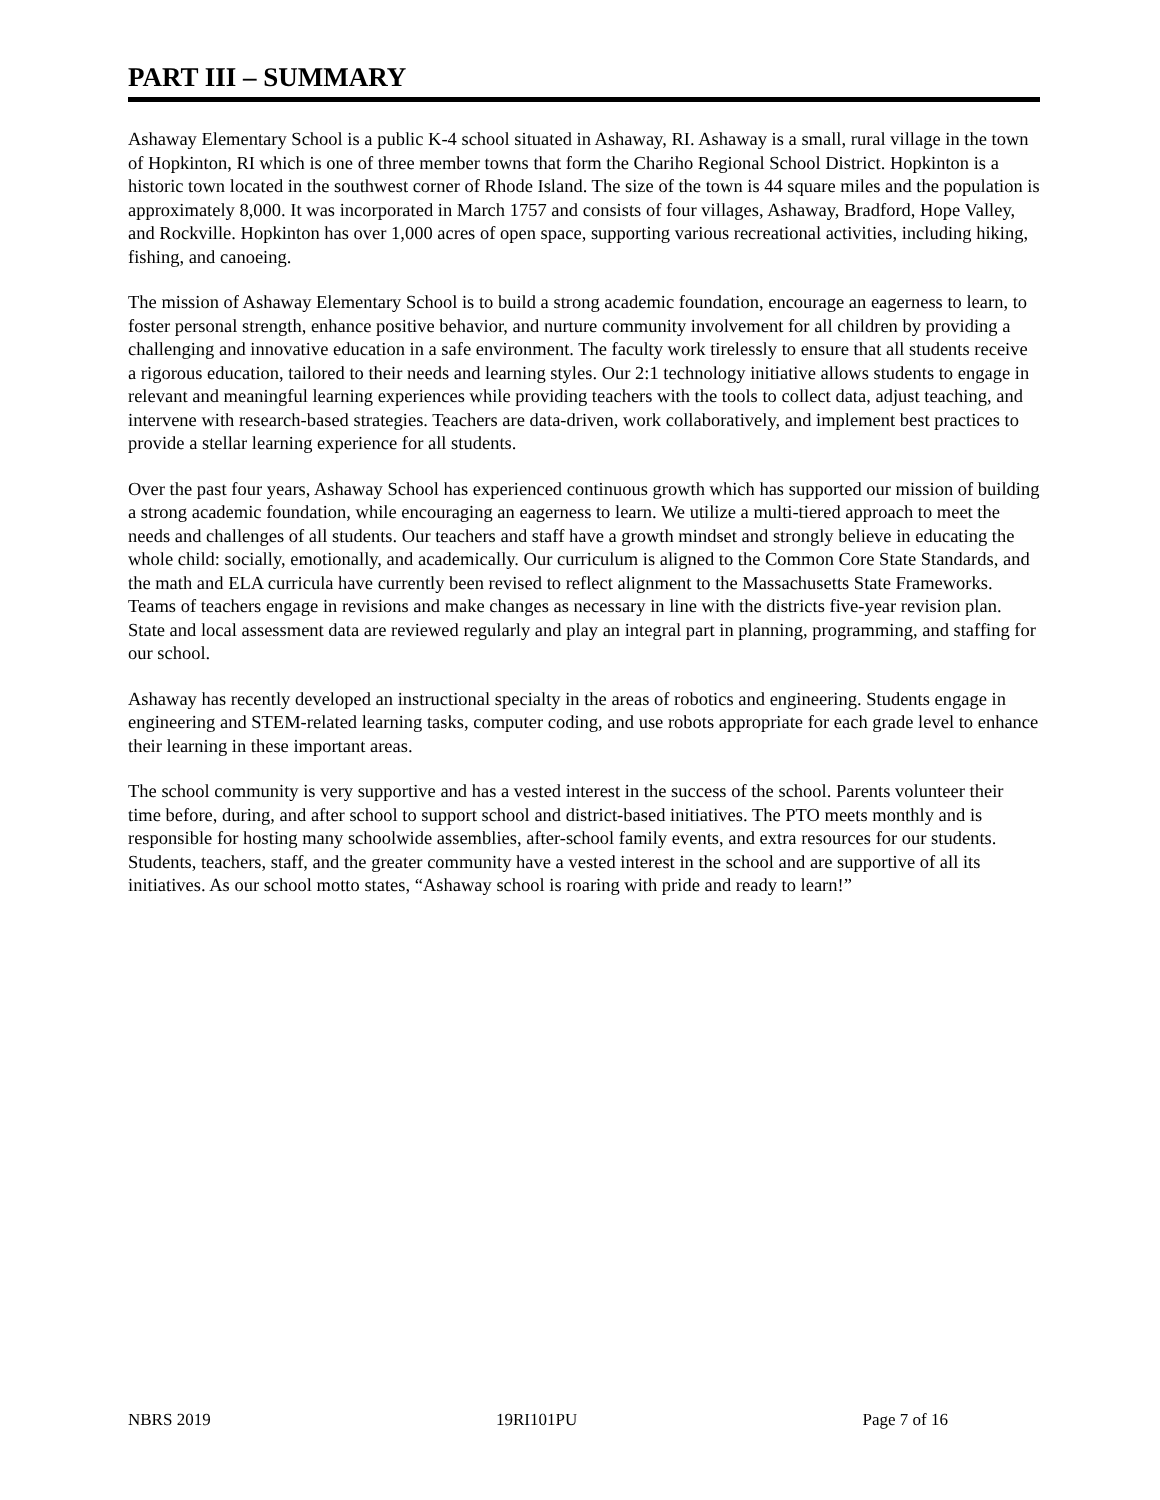PART III – SUMMARY
Ashaway Elementary School is a public K-4 school situated in Ashaway, RI. Ashaway is a small, rural village in the town of Hopkinton, RI which is one of three member towns that form the Chariho Regional School District. Hopkinton is a historic town located in the southwest corner of Rhode Island. The size of the town is 44 square miles and the population is approximately 8,000. It was incorporated in March 1757 and consists of four villages, Ashaway, Bradford, Hope Valley, and Rockville. Hopkinton has over 1,000 acres of open space, supporting various recreational activities, including hiking, fishing, and canoeing.
The mission of Ashaway Elementary School is to build a strong academic foundation, encourage an eagerness to learn, to foster personal strength, enhance positive behavior, and nurture community involvement for all children by providing a challenging and innovative education in a safe environment. The faculty work tirelessly to ensure that all students receive a rigorous education, tailored to their needs and learning styles. Our 2:1 technology initiative allows students to engage in relevant and meaningful learning experiences while providing teachers with the tools to collect data, adjust teaching, and intervene with research-based strategies. Teachers are data-driven, work collaboratively, and implement best practices to provide a stellar learning experience for all students.
Over the past four years, Ashaway School has experienced continuous growth which has supported our mission of building a strong academic foundation, while encouraging an eagerness to learn. We utilize a multi-tiered approach to meet the needs and challenges of all students. Our teachers and staff have a growth mindset and strongly believe in educating the whole child: socially, emotionally, and academically. Our curriculum is aligned to the Common Core State Standards, and the math and ELA curricula have currently been revised to reflect alignment to the Massachusetts State Frameworks. Teams of teachers engage in revisions and make changes as necessary in line with the districts five-year revision plan. State and local assessment data are reviewed regularly and play an integral part in planning, programming, and staffing for our school.
Ashaway has recently developed an instructional specialty in the areas of robotics and engineering. Students engage in engineering and STEM-related learning tasks, computer coding, and use robots appropriate for each grade level to enhance their learning in these important areas.
The school community is very supportive and has a vested interest in the success of the school. Parents volunteer their time before, during, and after school to support school and district-based initiatives. The PTO meets monthly and is responsible for hosting many schoolwide assemblies, after-school family events, and extra resources for our students. Students, teachers, staff, and the greater community have a vested interest in the school and are supportive of all its initiatives. As our school motto states, “Ashaway school is roaring with pride and ready to learn!”
NBRS 2019 19RI101PU Page 7 of 16